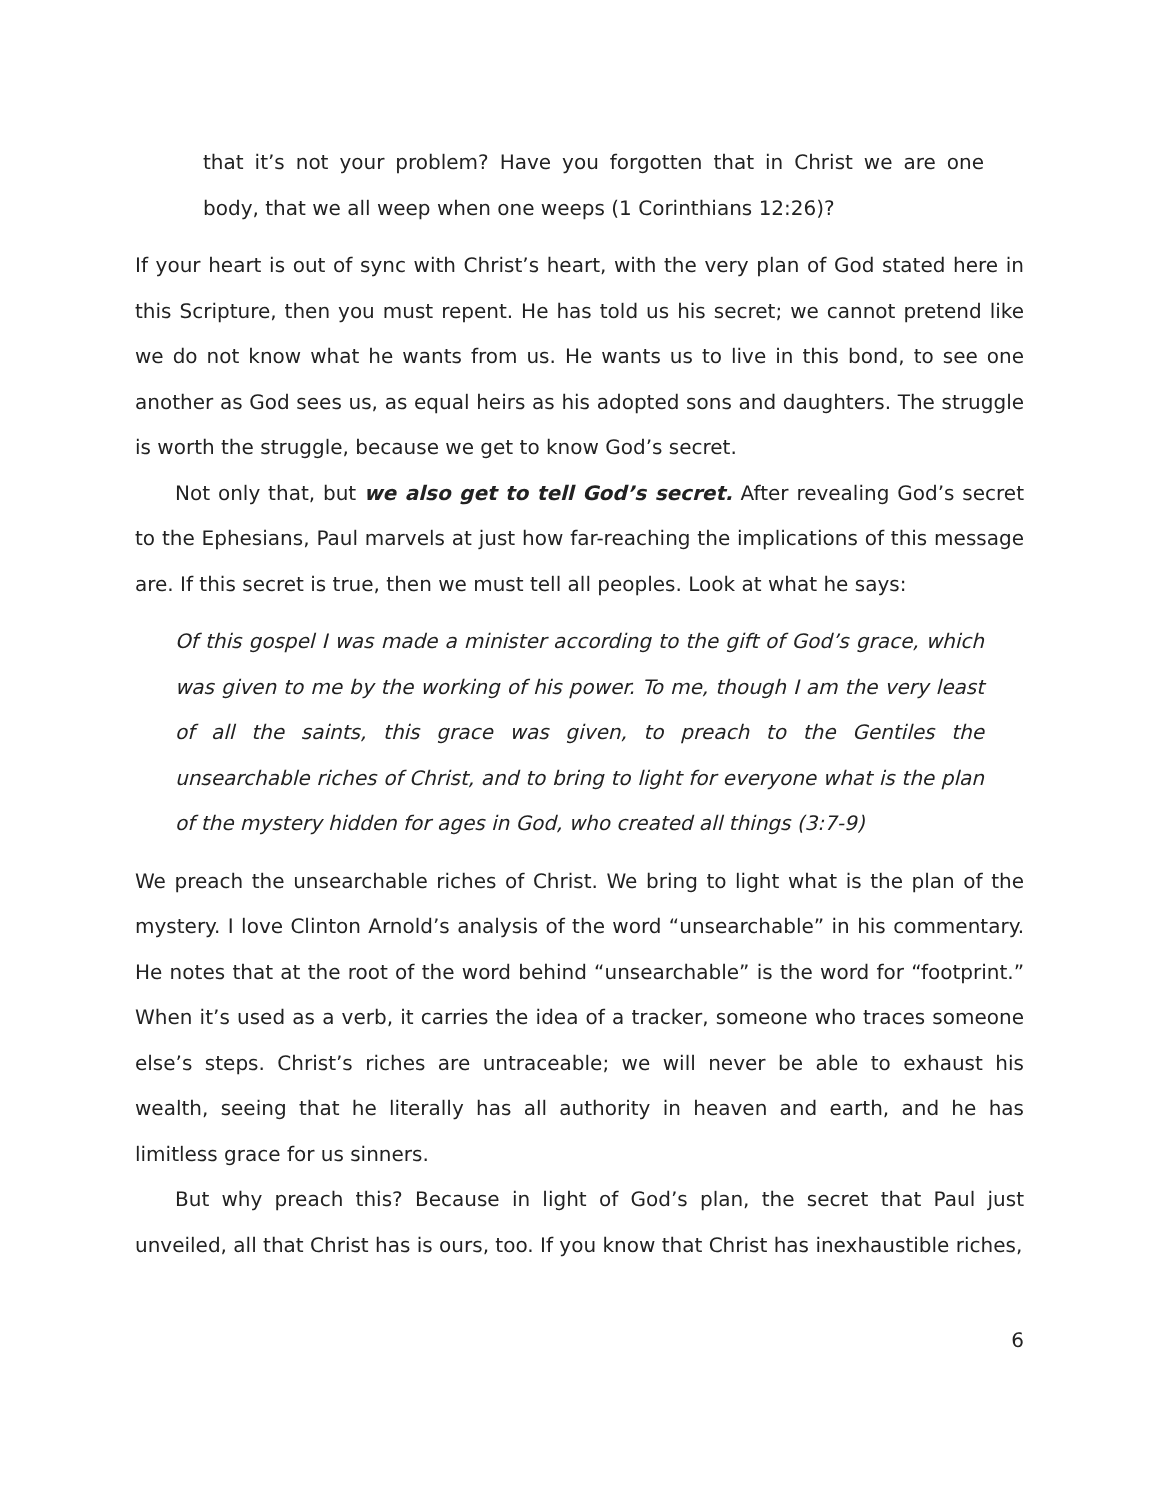that it’s not your problem? Have you forgotten that in Christ we are one body, that we all weep when one weeps (1 Corinthians 12:26)?
If your heart is out of sync with Christ’s heart, with the very plan of God stated here in this Scripture, then you must repent. He has told us his secret; we cannot pretend like we do not know what he wants from us. He wants us to live in this bond, to see one another as God sees us, as equal heirs as his adopted sons and daughters. The struggle is worth the struggle, because we get to know God’s secret.
Not only that, but we also get to tell God’s secret. After revealing God’s secret to the Ephesians, Paul marvels at just how far-reaching the implications of this message are. If this secret is true, then we must tell all peoples. Look at what he says:
Of this gospel I was made a minister according to the gift of God’s grace, which was given to me by the working of his power. To me, though I am the very least of all the saints, this grace was given, to preach to the Gentiles the unsearchable riches of Christ, and to bring to light for everyone what is the plan of the mystery hidden for ages in God, who created all things (3:7-9)
We preach the unsearchable riches of Christ. We bring to light what is the plan of the mystery. I love Clinton Arnold’s analysis of the word “unsearchable” in his commentary. He notes that at the root of the word behind “unsearchable” is the word for “footprint.” When it’s used as a verb, it carries the idea of a tracker, someone who traces someone else’s steps. Christ’s riches are untraceable; we will never be able to exhaust his wealth, seeing that he literally has all authority in heaven and earth, and he has limitless grace for us sinners.
But why preach this? Because in light of God’s plan, the secret that Paul just unveiled, all that Christ has is ours, too. If you know that Christ has inexhaustible riches,
6